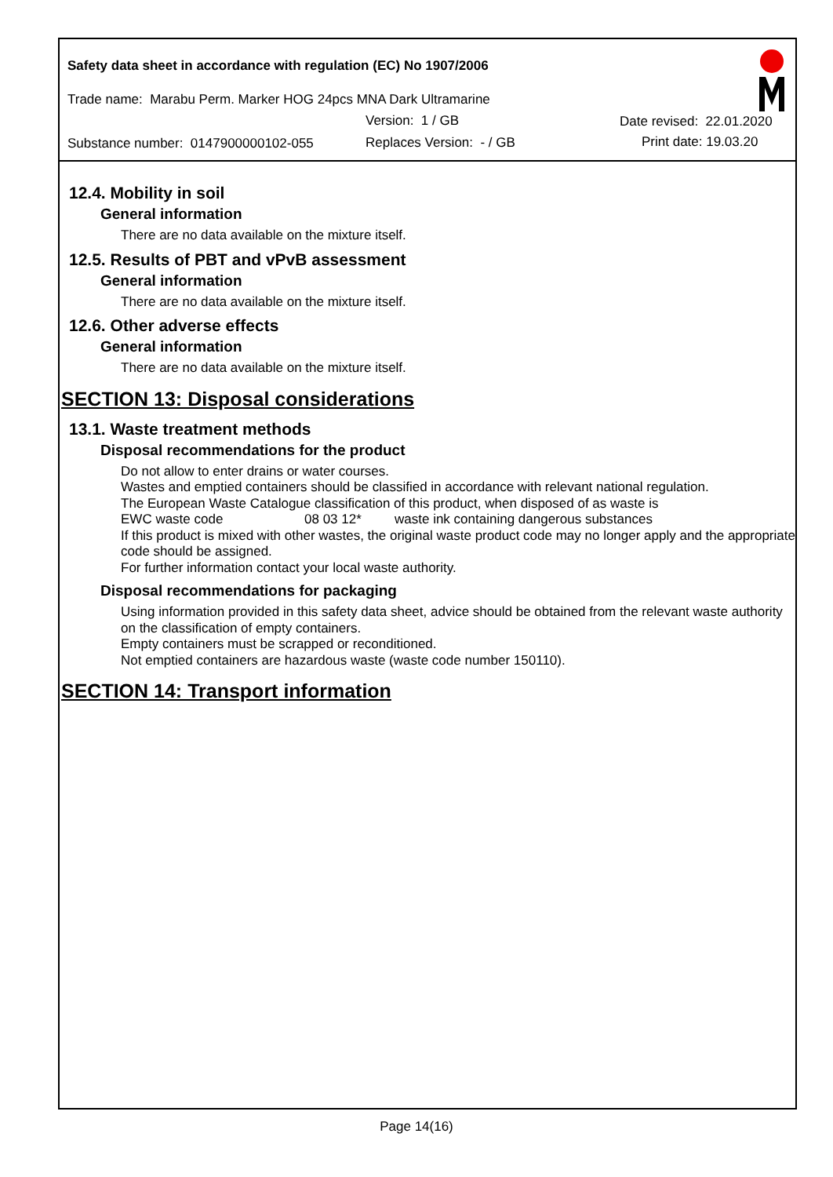Safety data sheet in accordance with regulation (EC) No 1907/2006
Trade name: Marabu Perm. Marker HOG 24pcs MNA Dark Ultramarine
Version: 1 / GB Date revised: 22.01.2020
Substance number: 0147900000102-055
Replaces Version: - / GB Print date: 19.03.20
12.4. Mobility in soil
General information
There are no data available on the mixture itself.
12.5. Results of PBT and vPvB assessment
General information
There are no data available on the mixture itself.
12.6. Other adverse effects
General information
There are no data available on the mixture itself.
SECTION 13: Disposal considerations
13.1. Waste treatment methods
Disposal recommendations for the product
Do not allow to enter drains or water courses.
Wastes and emptied containers should be classified in accordance with relevant national regulation.
The European Waste Catalogue classification of this product, when disposed of as waste is
EWC waste code 08 03 12* waste ink containing dangerous substances
If this product is mixed with other wastes, the original waste product code may no longer apply and the appropriate code should be assigned.
For further information contact your local waste authority.
Disposal recommendations for packaging
Using information provided in this safety data sheet, advice should be obtained from the relevant waste authority on the classification of empty containers.
Empty containers must be scrapped or reconditioned.
Not emptied containers are hazardous waste (waste code number 150110).
SECTION 14: Transport information
Page 14(16)